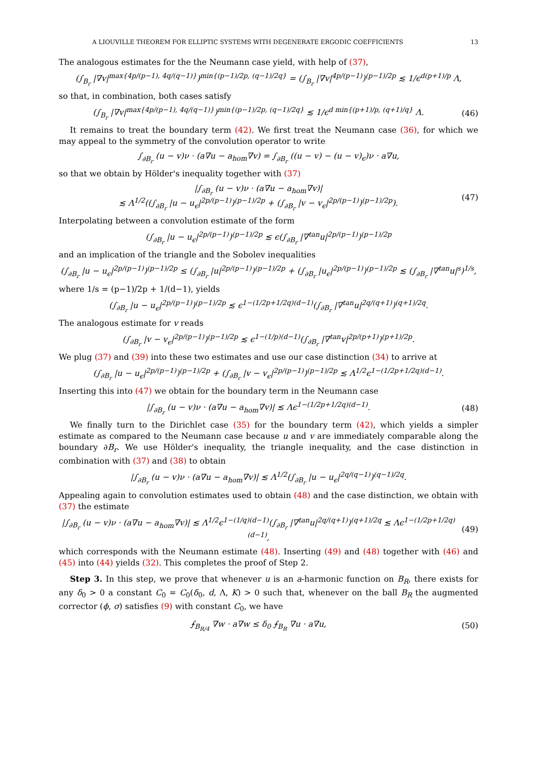A LIOUVILLE THEOREM FOR ELLIPTIC SYSTEMS WITH DEGENERATE ERGODIC COEFFICIENTS 13
The analogous estimates for the the Neumann case yield, with help of (37),
(∫<sub>B<sub>r</sub></sub> |∇v|<sup>max{4p/(p−1), 4q/(q−1)}</sup>)<sup>min{(p−1)/2p, (q−1)/2q}</sup> = (∫<sub>B<sub>r</sub></sub> |∇v|<sup>4p/(p−1)</sup>)<sup>(p−1)/2p</sup> ≲ 1/ϵ<sup>d(p+1)/p</sup> Λ,
so that, in combination, both cases satisfy
(∫<sub>B<sub>r</sub></sub> |∇v|<sup>max{4p/(p−1), 4q/(q−1)}</sup>)<sup>min{(p−1)/2p, (q−1)/2q}</sup> ≲ 1/ϵ<sup>d min{(p+1)/p, (q+1)/q}</sup> Λ. (46)
It remains to treat the boundary term (42). We first treat the Neumann case (36), for which we may appeal to the symmetry of the convolution operator to write
∫<sub>∂B<sub>r</sub></sub> (u − v)ν · (a∇u − a<sub>hom</sub>∇v) = ∫<sub>∂B<sub>r</sub></sub> ((u − v) − (u − v)<sub>ϵ</sub>)ν · a∇u,
so that we obtain by Hölder's inequality together with (37)
|∫<sub>∂B<sub>r</sub></sub> (u − v)ν · (a∇u − a<sub>hom</sub>∇v)|
≲ Λ<sup>1/2</sup>((∫<sub>∂B<sub>r</sub></sub> |u − u<sub>ϵ</sub>|<sup>2p/(p−1)</sup>)<sup>(p−1)/2p</sup> + (∫<sub>∂B<sub>r</sub></sub> |v − v<sub>ϵ</sub>|<sup>2p/(p−1)</sup>)<sup>(p−1)/2p</sup>). (47)
Interpolating between a convolution estimate of the form
(∫<sub>∂B<sub>r</sub></sub> |u − u<sub>ϵ</sub>|<sup>2p/(p−1)</sup>)<sup>(p−1)/2p</sup> ≲ ϵ(∫<sub>∂B<sub>r</sub></sub> |∇<sup>tan</sup>u|<sup>2p/(p−1)</sup>)<sup>(p−1)/2p</sup>
and an implication of the triangle and the Sobolev inequalities
(∫<sub>∂B<sub>r</sub></sub> |u − u<sub>ϵ</sub>|<sup>2p/(p−1)</sup>)<sup>(p−1)/2p</sup> ≤ (∫<sub>∂B<sub>r</sub></sub> |u|<sup>2p/(p−1)</sup>)<sup>(p−1)/2p</sup> + (∫<sub>∂B<sub>r</sub></sub> |u<sub>ϵ</sub>|<sup>2p/(p−1)</sup>)<sup>(p−1)/2p</sup> ≲ (∫<sub>∂B<sub>r</sub></sub> |∇<sup>tan</sup>u|<sup>s</sup>)<sup>1/s</sup>,
where 1/s = (p−1)/2p + 1/(d−1), yields
(∫<sub>∂B<sub>r</sub></sub> |u − u<sub>ϵ</sub>|<sup>2p/(p−1)</sup>)<sup>(p−1)/2p</sup> ≲ ϵ<sup>1−(1/2p+1/2q)(d−1)</sup>(∫<sub>∂B<sub>r</sub></sub> |∇<sup>tan</sup>u|<sup>2q/(q+1)</sup>)<sup>(q+1)/2q</sup>.
The analogous estimate for v reads
(∫<sub>∂B<sub>r</sub></sub> |v − v<sub>ϵ</sub>|<sup>2p/(p−1)</sup>)<sup>(p−1)/2p</sup> ≲ ϵ<sup>1−(1/p)(d−1)</sup>(∫<sub>∂B<sub>r</sub></sub> |∇<sup>tan</sup>v|<sup>2p/(p+1)</sup>)<sup>(p+1)/2p</sup>.
We plug (37) and (39) into these two estimates and use our case distinction (34) to arrive at
(∫<sub>∂B<sub>r</sub></sub> |u − u<sub>ϵ</sub>|<sup>2p/(p−1)</sup>)<sup>(p−1)/2p</sup> + (∫<sub>∂B<sub>r</sub></sub> |v − v<sub>ϵ</sub>|<sup>2p/(p−1)</sup>)<sup>(p−1)/2p</sup> ≲ Λ<sup>1/2</sup>ϵ<sup>1−(1/2p+1/2q)(d−1)</sup>.
Inserting this into (47) we obtain for the boundary term in the Neumann case
|∫<sub>∂B<sub>r</sub></sub> (u − v)ν · (a∇u − a<sub>hom</sub>∇v)| ≲ Λϵ<sup>1−(1/2p+1/2q)(d−1)</sup>. (48)
We finally turn to the Dirichlet case (35) for the boundary term (42), which yields a simpler estimate as compared to the Neumann case because u and v are immediately comparable along the boundary ∂B<sub>r</sub>. We use Hölder's inequality, the triangle inequality, and the case distinction in combination with (37) and (38) to obtain
|∫<sub>∂B<sub>r</sub></sub> (u − v)ν · (a∇u − a<sub>hom</sub>∇v)| ≲ Λ<sup>1/2</sup>(∫<sub>∂B<sub>r</sub></sub> |u − u<sub>ϵ</sub>|<sup>2q/(q−1)</sup>)<sup>(q−1)/2q</sup>.
Appealing again to convolution estimates used to obtain (48) and the case distinction, we obtain with (37) the estimate
|∫<sub>∂B<sub>r</sub></sub> (u − v)ν · (a∇u − a<sub>hom</sub>∇v)| ≲ Λ<sup>1/2</sup>ϵ<sup>1−(1/q)(d−1)</sup>(∫<sub>∂B<sub>r</sub></sub> |∇<sup>tan</sup>u|<sup>2q/(q+1)</sup>)<sup>(q+1)/2q</sup> ≲ Λϵ<sup>1−(1/2p+1/2q)(d−1)</sup>, (49)
which corresponds with the Neumann estimate (48). Inserting (49) and (48) together with (46) and (45) into (44) yields (32). This completes the proof of Step 2.
Step 3. In this step, we prove that whenever u is an a-harmonic function on B<sub>R</sub>, there exists for any δ<sub>0</sub> > 0 a constant C<sub>0</sub> = C<sub>0</sub>(δ<sub>0</sub>, d, Λ, K) > 0 such that, whenever on the ball B<sub>R</sub> the augmented corrector (ϕ, σ) satisfies (9) with constant C<sub>0</sub>, we have
⨍<sub>B<sub>R/4</sub></sub> ∇w · a∇w ≤ δ<sub>0</sub> ⨍<sub>B<sub>R</sub></sub> ∇u · a∇u, (50)